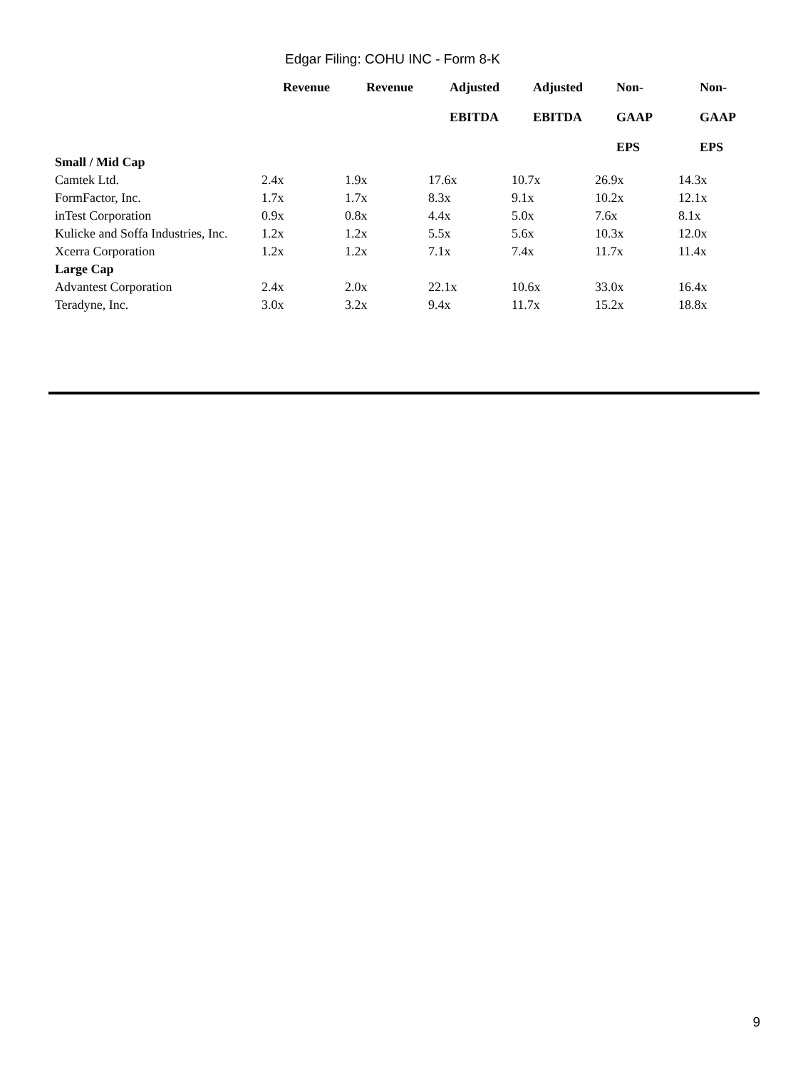Edgar Filing: COHU INC - Form 8-K
| | Revenue | Revenue | Adjusted EBITDA | Adjusted EBITDA | Non- GAAP EPS | Non- GAAP EPS |
| --- | --- | --- | --- | --- | --- | --- |
| Small / Mid Cap | | | | | | |
| Camtek Ltd. | 2.4x | 1.9x | 17.6x | 10.7x | 26.9x | 14.3x |
| FormFactor, Inc. | 1.7x | 1.7x | 8.3x | 9.1x | 10.2x | 12.1x |
| inTest Corporation | 0.9x | 0.8x | 4.4x | 5.0x | 7.6x | 8.1x |
| Kulicke and Soffa Industries, Inc. | 1.2x | 1.2x | 5.5x | 5.6x | 10.3x | 12.0x |
| Xcerra Corporation | 1.2x | 1.2x | 7.1x | 7.4x | 11.7x | 11.4x |
| Large Cap | | | | | | |
| Advantest Corporation | 2.4x | 2.0x | 22.1x | 10.6x | 33.0x | 16.4x |
| Teradyne, Inc. | 3.0x | 3.2x | 9.4x | 11.7x | 15.2x | 18.8x |
9